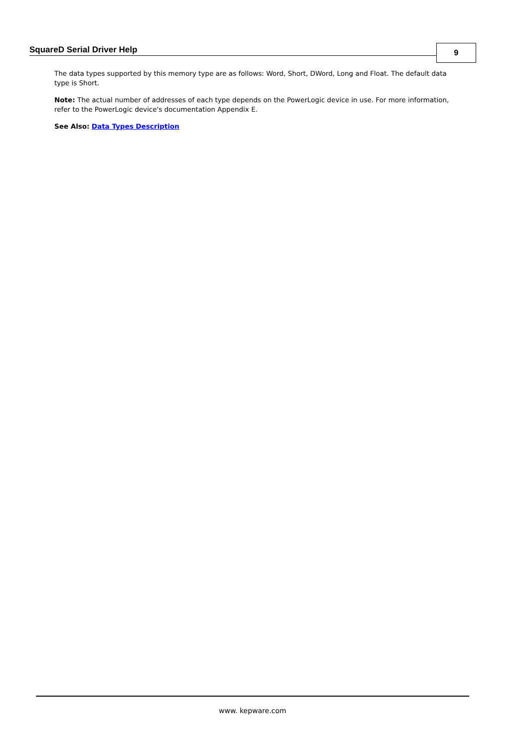SquareD Serial Driver Help 9
The data types supported by this memory type are as follows: Word, Short, DWord, Long and Float. The default data type is Short.
Note: The actual number of addresses of each type depends on the PowerLogic device in use. For more information, refer to the PowerLogic device's documentation Appendix E.
See Also: Data Types Description
www. kepware.com